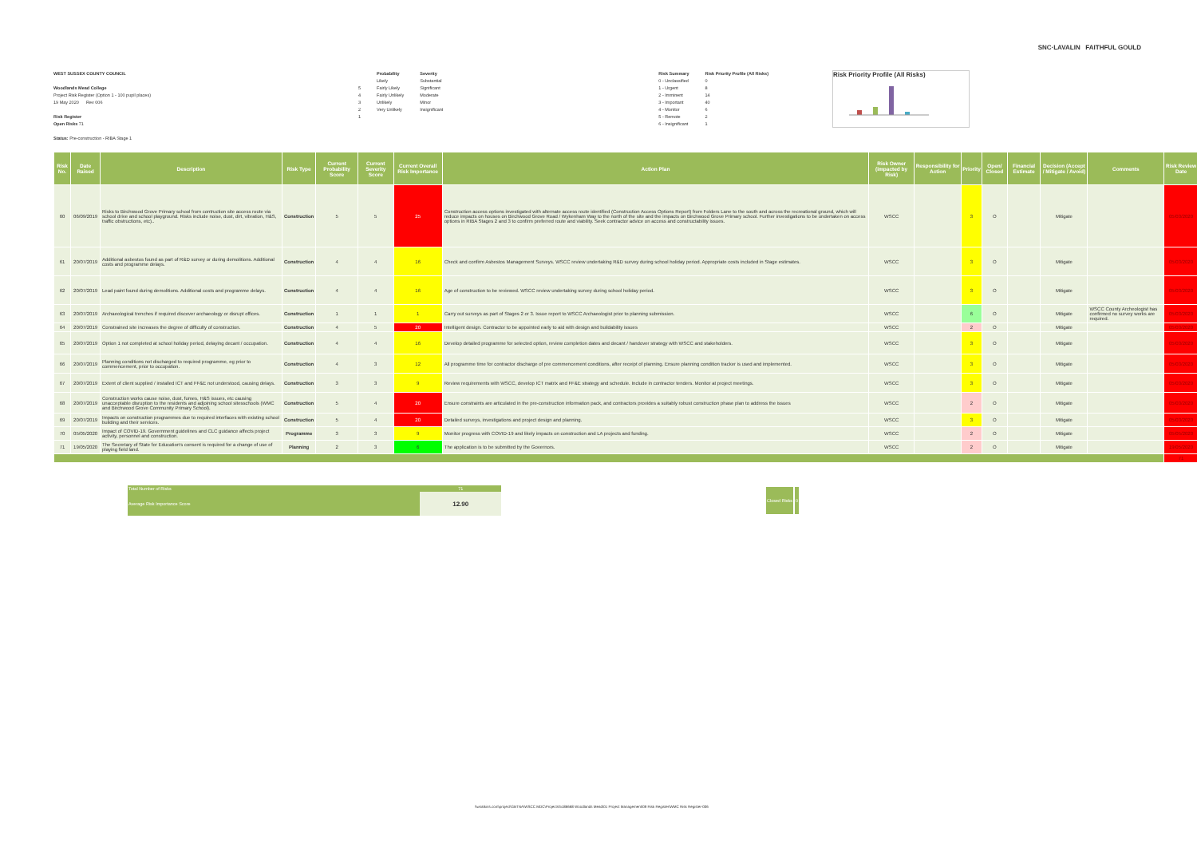SNC·LAVALIN FAITHFUL GOULD
WEST SUSSEX COUNTY COUNCIL
Woodlands Mead College
Project Risk Register (Option 1 - 100 pupil places)
19 May 2020 Rev 006
Risk Register
Open Risks 71
Status: Pre-construction - RIBA Stage 1
5
4
3
2
1
Probability
Likely
Fairly Likely
Fairly Unlikely
Unlikely
Very Unlikely
Severity
Substantial
Significant
Moderate
Minor
Insignificant
Risk Summary
0 - Unclassified
1 - Urgent
2 - Imminent
3 - Important
4 - Monitor
5 - Remote
6 - Insignificant
Risk Priority Profile (All Risks)
0
8
14
40
6
2
1
Risk Priority Profile (All Risks)
| Risk No. | Date Raised | Description | Risk Type | Current Probability Score | Current Severity Score | Current Overall Risk Importance | Action Plan | Risk Owner (impacted by Risk) | Responsibility for Action | Priority | Open/ Closed | Financial Estimate | Decision (Accept / Mitigate / Avoid) | Comments | Risk Review Date |
| --- | --- | --- | --- | --- | --- | --- | --- | --- | --- | --- | --- | --- | --- | --- | --- |
| 60 | 06/09/2019 | Risks to Birchwood Grove Primary school from contruction site access route via school drive and school playground. Risks include noise, dust, dirt, vibration, H&S, traffic obstructions, etc).. | Construction | 5 | 5 | 25 | Construction access options investigated with alternate access route identified (Construction Access Options Report) from Folders Lane to the south and across the recreational ground, which will reduce impacts on houses on Birchwood Grove Road / Wykenham Way to the north of the site and the impacts on Birchwood Grove Primary school. Further investigations to be undertaken on access options in RIBA Stages 2 and 3 to confirm preferred route and viability. Seek contractor advice on access and constructability issues. | WSCC | | 3 | O | | Mitigate | | 05/03/2020 |
| 61 | 20/07/2019 | Additional asbestos found as part of R&D survey or during demolitions. Additional costs and programme delays. | Construction | 4 | 4 | 16 | Check and confirm Asbestos Management Surveys. WSCC review undertaking R&D survey during school holiday period. Appropriate costs included in Stage estimates. | WSCC | | 3 | O | | Mitigate | | 05/03/2020 |
| 62 | 20/07/2019 | Lead paint found during demolitions. Additional costs and programme delays. | Construction | 4 | 4 | 16 | Age of construction to be reviewed. WSCC review undertaking survey during school holiday period. | WSCC | | 3 | O | | Mitigate | | 05/03/2020 |
| 63 | 20/07/2019 | Archaeological trenches if required discover archaeology or disrupt offices. | Construction | 1 | 1 | 1 | Carry out surveys as part of Stages 2 or 3. Issue report to WSCC Archaeologist prior to planning submission. | WSCC | | 6 | O | | Mitigate | WSCC County Archeologist has confirmed no survey works are required. | 05/03/2020 |
| 64 | 20/07/2019 | Constrained site increases the degree of difficulty of construction. | Construction | 4 | 5 | 20 | Intelligent design. Contractor to be appointed early to aid with design and buildability issues | WSCC | | 2 | O | | Mitigate | | 05/03/2020 |
| 65 | 20/07/2019 | Option 1 not completed at school holiday period, delaying decant / occupation. | Construction | 4 | 4 | 16 | Develop detailed programme for selected option, review completion dates and decant / handover strategy with WSCC and stakeholders. | WSCC | | 3 | O | | Mitigate | | 05/03/2020 |
| 66 | 20/07/2019 | Planning conditions not discharged to required programme, eg prior to commencement, prior to occupation. | Construction | 4 | 3 | 12 | All programme time for contractor discharge of pre commencement conditions, after receipt of planning. Ensure planning condition tracker is used and implemented. | WSCC | | 3 | O | | Mitigate | | 05/03/2020 |
| 67 | 20/07/2019 | Extent of client supplied / installed ICT and FF&E not understood, causing delays. | Construction | 3 | 3 | 9 | Review requirements with WSCC, develop ICT matrix and FF&E strategy and schedule. Include in contractor tenders. Monitor at project meetings. | WSCC | | 3 | O | | Mitigate | | 05/03/2020 |
| 68 | 20/07/2019 | Construction works cause noise, dust, fumes, H&S issues, etc causing unacceptable disruption to the residents and adjoining school sitesschools (WMC and Birchwood Grove Community Primary School). | Construction | 5 | 4 | 20 | Ensure constraints are articulated in the pre-construction information pack, and contractors provides a suitably robust construction phase plan to address the issues | WSCC | | 2 | O | | Mitigate | | 05/03/2020 |
| 69 | 20/07/2019 | Impacts on construction programmes due to required interfaces with existing school building and their services. | Construction | 5 | 4 | 20 | Detailed surveys, investigations and project design and planning. | WSCC | | 3 | O | | Mitigate | | 05/03/2020 |
| 70 | 05/05/2020 | Impact of COVID-19. Government guidelines and CLC guidance affects project activity, personnel and construction. | Programme | 3 | 3 | 9 | Monitor progress with COVID-19 and likely impacts on construction and LA projects and funding. | WSCC | | 2 | O | | Mitigate | | 05/05/2020 |
| 71 | 19/05/2020 | The Secretary of State for Education's consent is required for a change of use of playing field land. | Planning | 2 | 3 | 6 | The application is to be submitted by the Governors. | WSCC | | 2 | O | | Mitigate | | 19/05/2020 |
| | | | | | | | | | | | | | | | 71 |
| Total Number of Risks | 71 |
| Average Risk Importance Score | 12.90 |
| Closed Risks | 0 |
\\wsatkins.com\project\GBTNA\WSCC MDC\Projects\5186668 Woodlands Mead\01 Project Management\09 Risk Register\WMC Risk Register-006